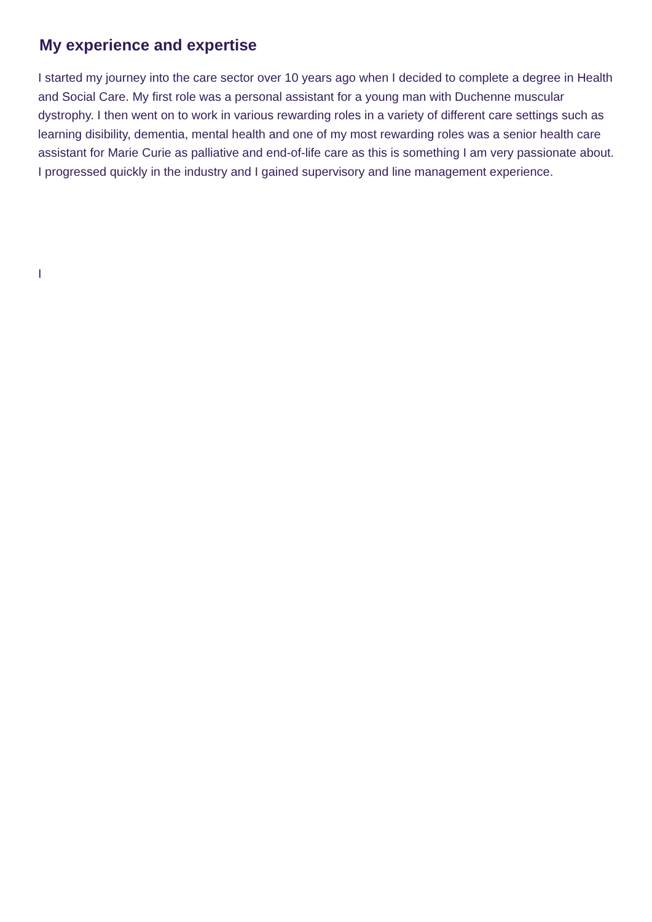My experience and expertise
I started my journey into the care sector over 10 years ago when I decided to complete a degree in Health and Social Care. My first role was a personal assistant for a young man with Duchenne muscular dystrophy. I then went on to work in various rewarding roles in a variety of different care settings such as learning disibility, dementia, mental health and one of my most rewarding roles was a senior health care assistant for Marie Curie as palliative and end-of-life care as this is something I am very passionate about. I progressed quickly in the industry and I gained supervisory and line management experience.
I